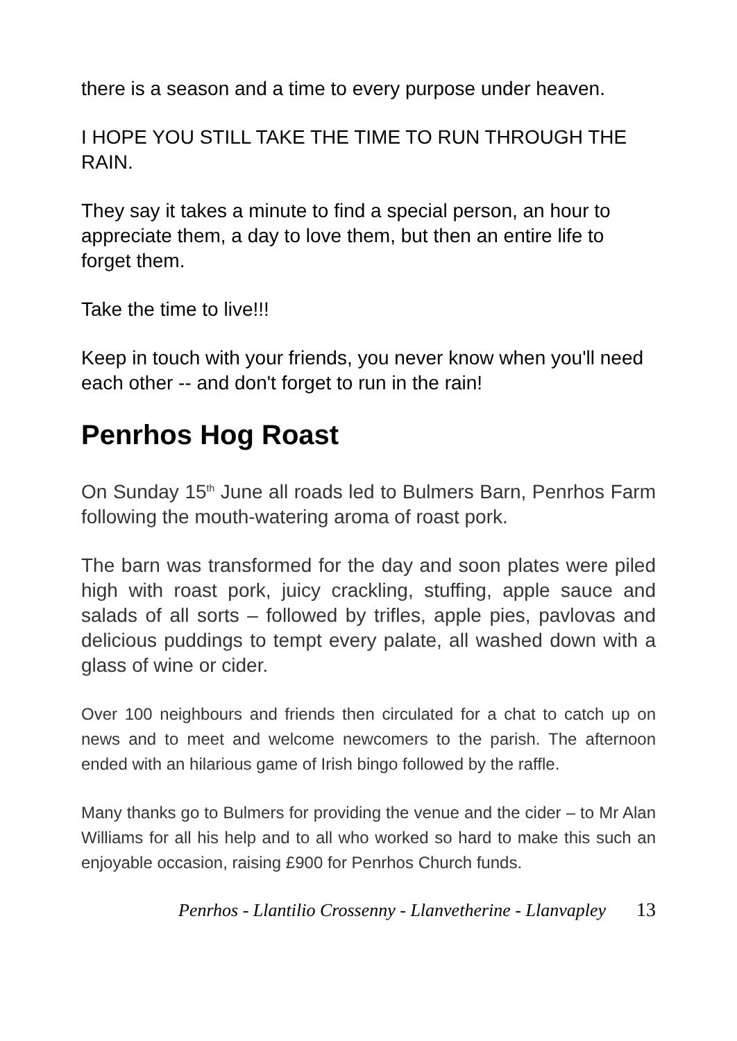there is a season and a time to every purpose under heaven.
I HOPE YOU STILL TAKE THE TIME TO RUN THROUGH THE RAIN.
They say it takes a minute to find a special person, an hour to appreciate them, a day to love them, but then an entire life to forget them.
Take the time to live!!!
Keep in touch with your friends, you never know when you'll need each other -- and don't forget to run in the rain!
Penrhos Hog Roast
On Sunday 15<sup>th</sup> June all roads led to Bulmers Barn, Penrhos Farm following the mouth-watering aroma of roast pork.
The barn was transformed for the day and soon plates were piled high with roast pork, juicy crackling, stuffing, apple sauce and salads of all sorts – followed by trifles, apple pies, pavlovas and delicious puddings to tempt every palate, all washed down with a glass of wine or cider.
Over 100 neighbours and friends then circulated for a chat to catch up on news and to meet and welcome newcomers to the parish. The afternoon ended with an hilarious game of Irish bingo followed by the raffle.
Many thanks go to Bulmers for providing the venue and the cider – to Mr Alan Williams for all his help and to all who worked so hard to make this such an enjoyable occasion, raising £900 for Penrhos Church funds.
Penrhos - Llantilio Crossenny - Llanvetherine - Llanvapley 13